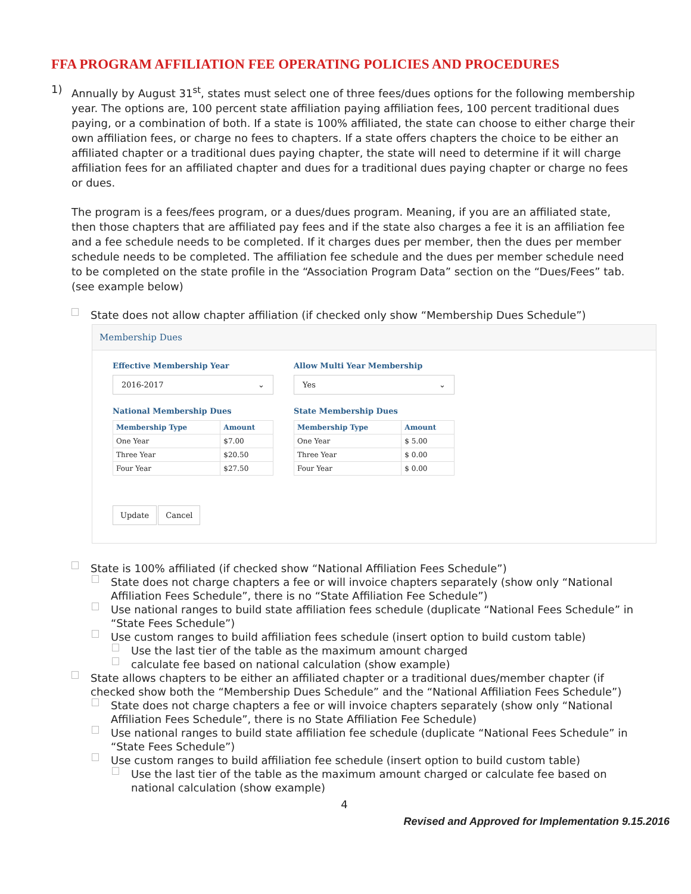FFA PROGRAM AFFILIATION FEE OPERATING POLICIES AND PROCEDURES
1)
Annually by August 31<sup>st</sup>, states must select one of three fees/dues options for the following membership year. The options are, 100 percent state affiliation paying affiliation fees, 100 percent traditional dues paying, or a combination of both. If a state is 100% affiliated, the state can choose to either charge their own affiliation fees, or charge no fees to chapters. If a state offers chapters the choice to be either an affiliated chapter or a traditional dues paying chapter, the state will need to determine if it will charge affiliation fees for an affiliated chapter and dues for a traditional dues paying chapter or charge no fees or dues.
The program is a fees/fees program, or a dues/dues program. Meaning, if you are an affiliated state, then those chapters that are affiliated pay fees and if the state also charges a fee it is an affiliation fee and a fee schedule needs to be completed. If it charges dues per member, then the dues per member schedule needs to be completed. The affiliation fee schedule and the dues per member schedule need to be completed on the state profile in the “Association Program Data” section on the “Dues/Fees” tab. (see example below)
State does not allow chapter affiliation (if checked only show “Membership Dues Schedule”)
Membership Dues
Effective Membership Year
2016-2017 ⌄
National Membership Dues
| Membership Type | Amount |
| --- | --- |
| One Year | $7.00 |
| Three Year | $20.50 |
| Four Year | $27.50 |
Allow Multi Year Membership
Yes ⌄
State Membership Dues
| Membership Type | Amount |
| --- | --- |
| One Year | $ 5.00 |
| Three Year | $ 0.00 |
| Four Year | $ 0.00 |
Update Cancel
State is 100% affiliated (if checked show “National Affiliation Fees Schedule”)
State does not charge chapters a fee or will invoice chapters separately (show only “National Affiliation Fees Schedule”, there is no “State Affiliation Fee Schedule”)
Use national ranges to build state affiliation fees schedule (duplicate “National Fees Schedule” in “State Fees Schedule”)
Use custom ranges to build affiliation fees schedule (insert option to build custom table)
Use the last tier of the table as the maximum amount charged
calculate fee based on national calculation (show example)
State allows chapters to be either an affiliated chapter or a traditional dues/member chapter (if checked show both the “Membership Dues Schedule” and the “National Affiliation Fees Schedule”)
State does not charge chapters a fee or will invoice chapters separately (show only “National Affiliation Fees Schedule”, there is no State Affiliation Fee Schedule)
Use national ranges to build state affiliation fee schedule (duplicate “National Fees Schedule” in “State Fees Schedule”)
Use custom ranges to build affiliation fee schedule (insert option to build custom table)
Use the last tier of the table as the maximum amount charged or calculate fee based on national calculation (show example)
4
Revised and Approved for Implementation 9.15.2016